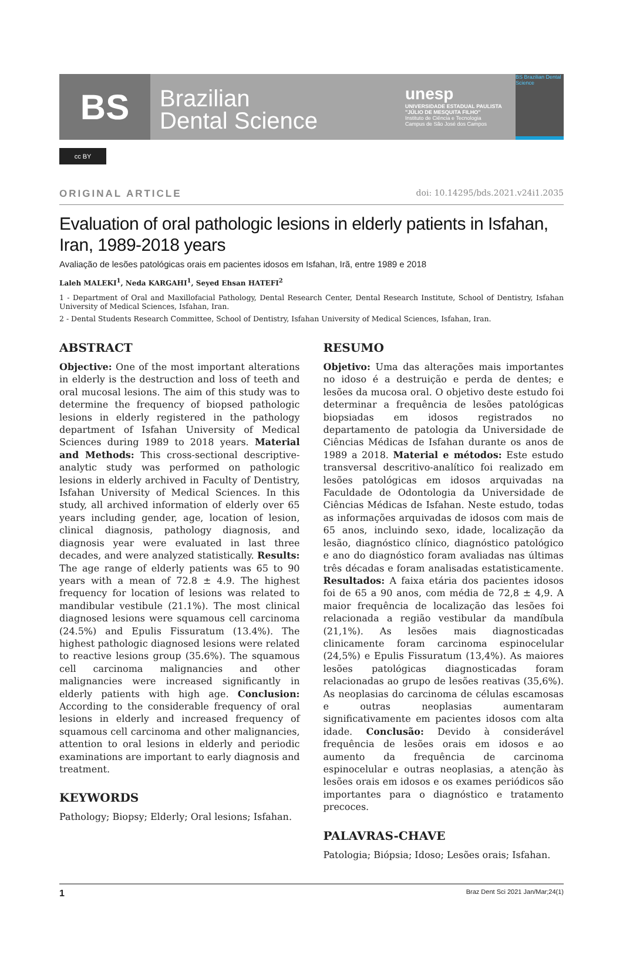BS
Brazilian
Dental Science
unesp
UNIVERSIDADE ESTADUAL PAULISTA
"JÚLIO DE MESQUITA FILHO"
Instituto de Ciência e Tecnologia
Campus de São José dos Campos
BS Brazilian Dental Science
cc BY
ORIGINAL ARTICLE doi: 10.14295/bds.2021.v24i1.2035
Evaluation of oral pathologic lesions in elderly patients in Isfahan, Iran, 1989-2018 years
Avaliação de lesões patológicas orais em pacientes idosos em Isfahan, Irã, entre 1989 e 2018
Laleh MALEKI<sup>1</sup>, Neda KARGAHI<sup>1</sup>, Seyed Ehsan HATEFI<sup>2</sup>
1 - Department of Oral and Maxillofacial Pathology, Dental Research Center, Dental Research Institute, School of Dentistry, Isfahan University of Medical Sciences, Isfahan, Iran.
2 - Dental Students Research Committee, School of Dentistry, Isfahan University of Medical Sciences, Isfahan, Iran.
ABSTRACT
Objective: One of the most important alterations in elderly is the destruction and loss of teeth and oral mucosal lesions. The aim of this study was to determine the frequency of biopsed pathologic lesions in elderly registered in the pathology department of Isfahan University of Medical Sciences during 1989 to 2018 years. Material and Methods: This cross-sectional descriptive-analytic study was performed on pathologic lesions in elderly archived in Faculty of Dentistry, Isfahan University of Medical Sciences. In this study, all archived information of elderly over 65 years including gender, age, location of lesion, clinical diagnosis, pathology diagnosis, and diagnosis year were evaluated in last three decades, and were analyzed statistically. Results: The age range of elderly patients was 65 to 90 years with a mean of 72.8 ± 4.9. The highest frequency for location of lesions was related to mandibular vestibule (21.1%). The most clinical diagnosed lesions were squamous cell carcinoma (24.5%) and Epulis Fissuratum (13.4%). The highest pathologic diagnosed lesions were related to reactive lesions group (35.6%). The squamous cell carcinoma malignancies and other malignancies were increased significantly in elderly patients with high age. Conclusion: According to the considerable frequency of oral lesions in elderly and increased frequency of squamous cell carcinoma and other malignancies, attention to oral lesions in elderly and periodic examinations are important to early diagnosis and treatment.
KEYWORDS
Pathology; Biopsy; Elderly; Oral lesions; Isfahan.
RESUMO
Objetivo: Uma das alterações mais importantes no idoso é a destruição e perda de dentes; e lesões da mucosa oral. O objetivo deste estudo foi determinar a frequência de lesões patológicas biopsiadas em idosos registrados no departamento de patologia da Universidade de Ciências Médicas de Isfahan durante os anos de 1989 a 2018. Material e métodos: Este estudo transversal descritivo-analítico foi realizado em lesões patológicas em idosos arquivadas na Faculdade de Odontologia da Universidade de Ciências Médicas de Isfahan. Neste estudo, todas as informações arquivadas de idosos com mais de 65 anos, incluindo sexo, idade, localização da lesão, diagnóstico clínico, diagnóstico patológico e ano do diagnóstico foram avaliadas nas últimas três décadas e foram analisadas estatisticamente. Resultados: A faixa etária dos pacientes idosos foi de 65 a 90 anos, com média de 72,8 ± 4,9. A maior frequência de localização das lesões foi relacionada a região vestibular da mandíbula (21,1%). As lesões mais diagnosticadas clinicamente foram carcinoma espinocelular (24,5%) e Epulis Fissuratum (13,4%). As maiores lesões patológicas diagnosticadas foram relacionadas ao grupo de lesões reativas (35,6%). As neoplasias do carcinoma de células escamosas e outras neoplasias aumentaram significativamente em pacientes idosos com alta idade. Conclusão: Devido à considerável frequência de lesões orais em idosos e ao aumento da frequência de carcinoma espinocelular e outras neoplasias, a atenção às lesões orais em idosos e os exames periódicos são importantes para o diagnóstico e tratamento precoces.
PALAVRAS-CHAVE
Patologia; Biópsia; Idoso; Lesões orais; Isfahan.
1 Braz Dent Sci 2021 Jan/Mar;24(1)